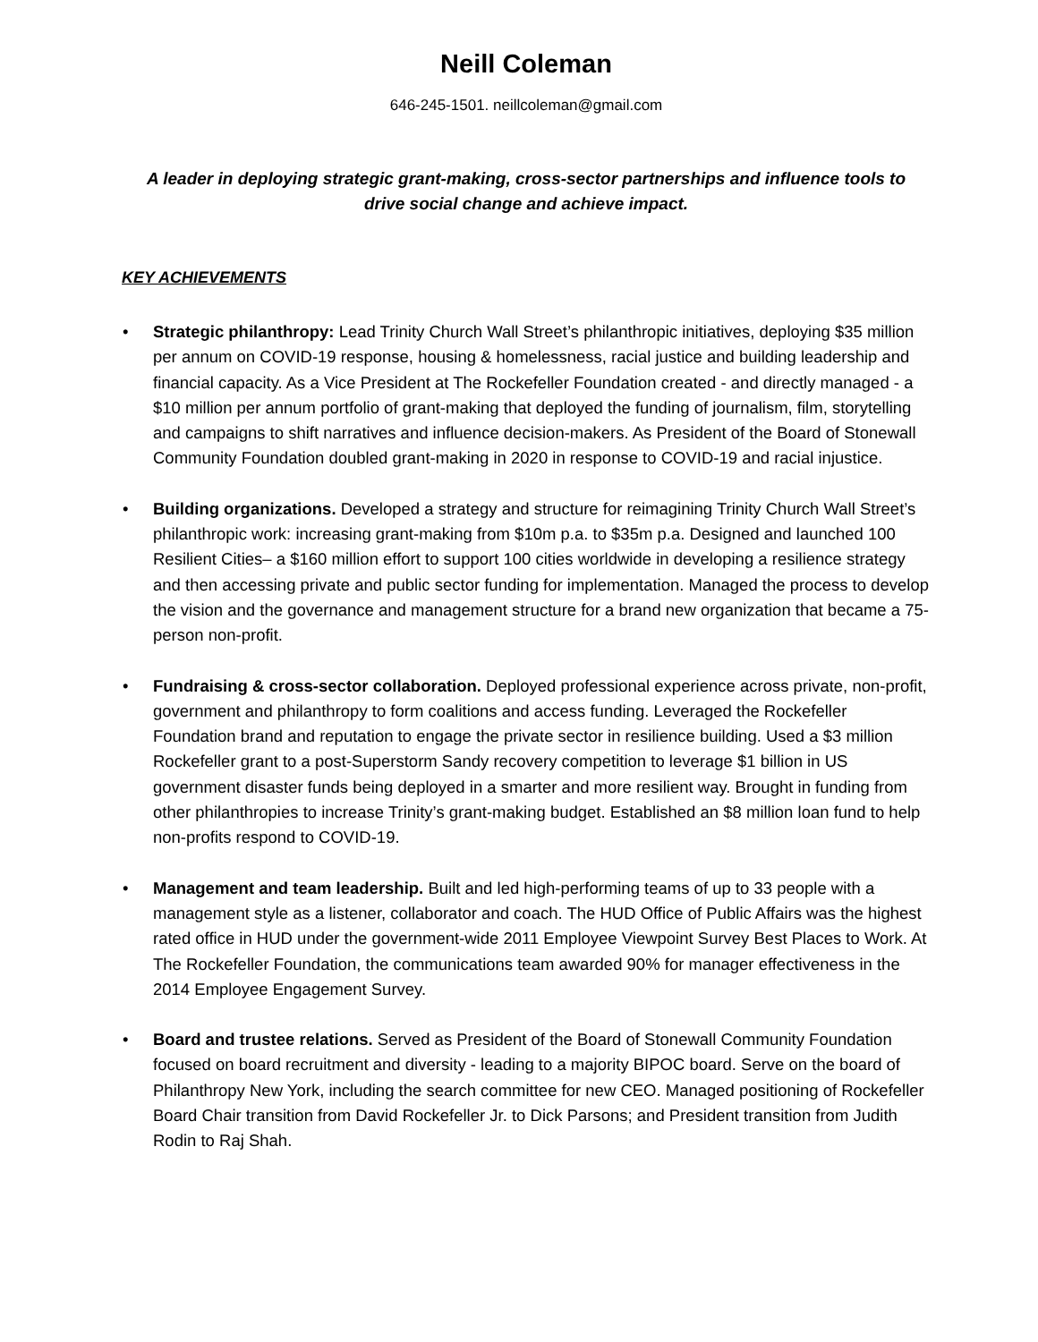Neill Coleman
646-245-1501. neillcoleman@gmail.com
A leader in deploying strategic grant-making, cross-sector partnerships and influence tools to
drive social change and achieve impact.
KEY ACHIEVEMENTS
• Strategic philanthropy: Lead Trinity Church Wall Street’s philanthropic initiatives, deploying $35 million per annum on COVID-19 response, housing & homelessness, racial justice and building leadership and financial capacity. As a Vice President at The Rockefeller Foundation created - and directly managed - a $10 million per annum portfolio of grant-making that deployed the funding of journalism, film, storytelling and campaigns to shift narratives and influence decision-makers. As President of the Board of Stonewall Community Foundation doubled grant-making in 2020 in response to COVID-19 and racial injustice.
• Building organizations. Developed a strategy and structure for reimagining Trinity Church Wall Street’s philanthropic work: increasing grant-making from $10m p.a. to $35m p.a. Designed and launched 100 Resilient Cities– a $160 million effort to support 100 cities worldwide in developing a resilience strategy and then accessing private and public sector funding for implementation. Managed the process to develop the vision and the governance and management structure for a brand new organization that became a 75-person non-profit.
• Fundraising & cross-sector collaboration. Deployed professional experience across private, non-profit, government and philanthropy to form coalitions and access funding. Leveraged the Rockefeller Foundation brand and reputation to engage the private sector in resilience building. Used a $3 million Rockefeller grant to a post-Superstorm Sandy recovery competition to leverage $1 billion in US government disaster funds being deployed in a smarter and more resilient way. Brought in funding from other philanthropies to increase Trinity’s grant-making budget. Established an $8 million loan fund to help non-profits respond to COVID-19.
• Management and team leadership. Built and led high-performing teams of up to 33 people with a management style as a listener, collaborator and coach. The HUD Office of Public Affairs was the highest rated office in HUD under the government-wide 2011 Employee Viewpoint Survey Best Places to Work. At The Rockefeller Foundation, the communications team awarded 90% for manager effectiveness in the 2014 Employee Engagement Survey.
• Board and trustee relations. Served as President of the Board of Stonewall Community Foundation focused on board recruitment and diversity - leading to a majority BIPOC board. Serve on the board of Philanthropy New York, including the search committee for new CEO. Managed positioning of Rockefeller Board Chair transition from David Rockefeller Jr. to Dick Parsons; and President transition from Judith Rodin to Raj Shah.